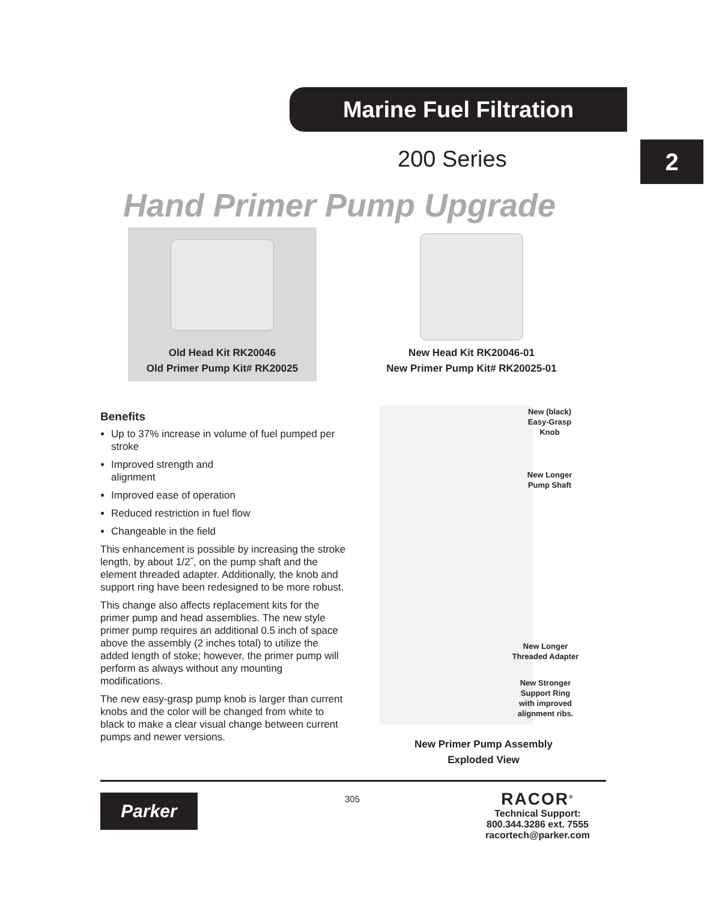Marine Fuel Filtration
200 Series 2
Hand Primer Pump Upgrade
Old Head Kit RK20046
Old Primer Pump Kit# RK20025
New Head Kit RK20046-01
New Primer Pump Kit# RK20025-01
Benefits
Up to 37% increase in volume of fuel pumped per stroke
Improved strength and
alignment
Improved ease of operation
Reduced restriction in fuel flow
Changeable in the field
This enhancement is possible by increasing the stroke length, by about 1/2˝, on the pump shaft and the element threaded adapter. Additionally, the knob and support ring have been redesigned to be more robust.
This change also affects replacement kits for the primer pump and head assemblies. The new style primer pump requires an additional 0.5 inch of space above the assembly (2 inches total) to utilize the added length of stoke; however, the primer pump will perform as always without any mounting modifications.
The new easy-grasp pump knob is larger than current knobs and the color will be changed from white to black to make a clear visual change between current pumps and newer versions.
New (black)
Easy-Grasp
Knob
New Longer
Pump Shaft
New Longer
Threaded Adapter
New Stronger
Support Ring
with improved
alignment ribs.
New Primer Pump Assembly
Exploded View
Parker 305
RACOR<sup>®</sup>
Technical Support:
800.344.3286 ext. 7555
racortech@parker.com